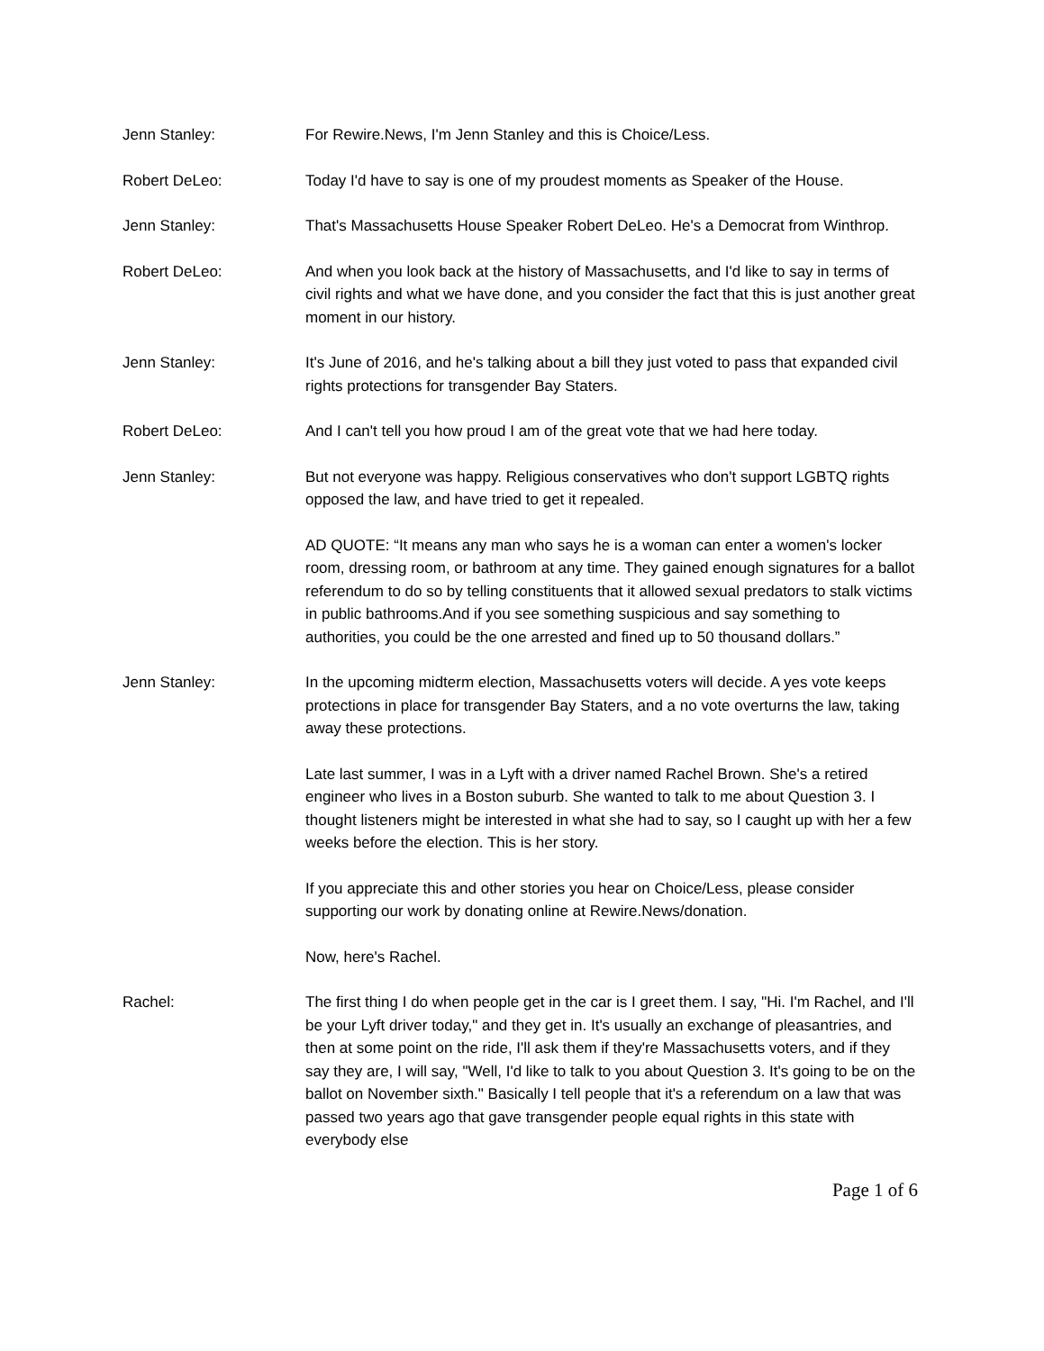Jenn Stanley: For Rewire.News, I'm Jenn Stanley and this is Choice/Less.
Robert DeLeo: Today I'd have to say is one of my proudest moments as Speaker of the House.
Jenn Stanley: That's Massachusetts House Speaker Robert DeLeo. He's a Democrat from Winthrop.
Robert DeLeo: And when you look back at the history of Massachusetts, and I'd like to say in terms of civil rights and what we have done, and you consider the fact that this is just another great moment in our history.
Jenn Stanley: It's June of 2016, and he's talking about a bill they just voted to pass that expanded civil rights protections for transgender Bay Staters.
Robert DeLeo: And I can't tell you how proud I am of the great vote that we had here today.
Jenn Stanley: But not everyone was happy. Religious conservatives who don't support LGBTQ rights opposed the law, and have tried to get it repealed.
AD QUOTE: “It means any man who says he is a woman can enter a women's locker room, dressing room, or bathroom at any time. They gained enough signatures for a ballot referendum to do so by telling constituents that it allowed sexual predators to stalk victims in public bathrooms.And if you see something suspicious and say something to authorities, you could be the one arrested and fined up to 50 thousand dollars.”
Jenn Stanley: In the upcoming midterm election, Massachusetts voters will decide. A yes vote keeps protections in place for transgender Bay Staters, and a no vote overturns the law, taking away these protections.
Late last summer, I was in a Lyft with a driver named Rachel Brown. She's a retired engineer who lives in a Boston suburb. She wanted to talk to me about Question 3. I thought listeners might be interested in what she had to say, so I caught up with her a few weeks before the election. This is her story.
If you appreciate this and other stories you hear on Choice/Less, please consider supporting our work by donating online at Rewire.News/donation.
Now, here's Rachel.
Rachel: The first thing I do when people get in the car is I greet them. I say, "Hi. I'm Rachel, and I'll be your Lyft driver today," and they get in. It's usually an exchange of pleasantries, and then at some point on the ride, I'll ask them if they're Massachusetts voters, and if they say they are, I will say, "Well, I'd like to talk to you about Question 3. It's going to be on the ballot on November sixth." Basically I tell people that it's a referendum on a law that was passed two years ago that gave transgender people equal rights in this state with everybody else
Page 1 of 6